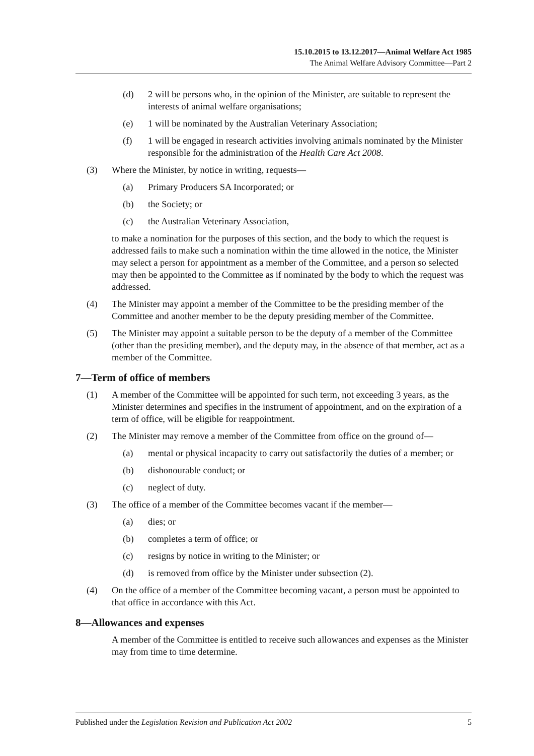15.10.2015 to 13.12.2017—Animal Welfare Act 1985
The Animal Welfare Advisory Committee—Part 2
(d) 2 will be persons who, in the opinion of the Minister, are suitable to represent the interests of animal welfare organisations;
(e) 1 will be nominated by the Australian Veterinary Association;
(f) 1 will be engaged in research activities involving animals nominated by the Minister responsible for the administration of the Health Care Act 2008.
(3) Where the Minister, by notice in writing, requests—
(a) Primary Producers SA Incorporated; or
(b) the Society; or
(c) the Australian Veterinary Association,
to make a nomination for the purposes of this section, and the body to which the request is addressed fails to make such a nomination within the time allowed in the notice, the Minister may select a person for appointment as a member of the Committee, and a person so selected may then be appointed to the Committee as if nominated by the body to which the request was addressed.
(4) The Minister may appoint a member of the Committee to be the presiding member of the Committee and another member to be the deputy presiding member of the Committee.
(5) The Minister may appoint a suitable person to be the deputy of a member of the Committee (other than the presiding member), and the deputy may, in the absence of that member, act as a member of the Committee.
7—Term of office of members
(1) A member of the Committee will be appointed for such term, not exceeding 3 years, as the Minister determines and specifies in the instrument of appointment, and on the expiration of a term of office, will be eligible for reappointment.
(2) The Minister may remove a member of the Committee from office on the ground of—
(a) mental or physical incapacity to carry out satisfactorily the duties of a member; or
(b) dishonourable conduct; or
(c) neglect of duty.
(3) The office of a member of the Committee becomes vacant if the member—
(a) dies; or
(b) completes a term of office; or
(c) resigns by notice in writing to the Minister; or
(d) is removed from office by the Minister under subsection (2).
(4) On the office of a member of the Committee becoming vacant, a person must be appointed to that office in accordance with this Act.
8—Allowances and expenses
A member of the Committee is entitled to receive such allowances and expenses as the Minister may from time to time determine.
Published under the Legislation Revision and Publication Act 2002 5